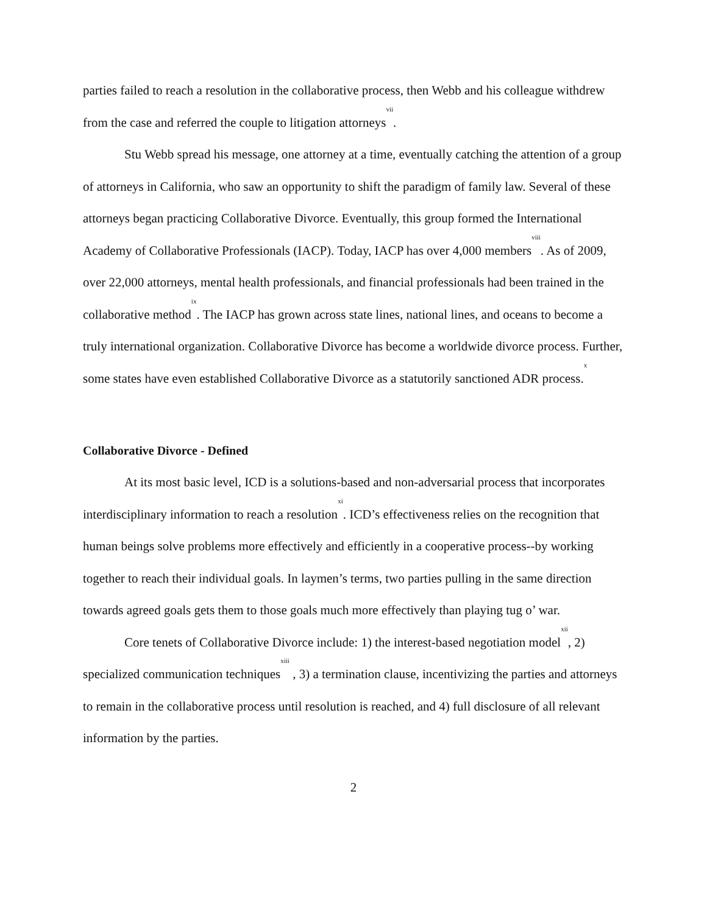parties failed to reach a resolution in the collaborative process, then Webb and his colleague withdrew from the case and referred the couple to litigation attorneys<sup>vii</sup>.
Stu Webb spread his message, one attorney at a time, eventually catching the attention of a group of attorneys in California, who saw an opportunity to shift the paradigm of family law. Several of these attorneys began practicing Collaborative Divorce. Eventually, this group formed the International Academy of Collaborative Professionals (IACP). Today, IACP has over 4,000 members<sup>viii</sup>. As of 2009, over 22,000 attorneys, mental health professionals, and financial professionals had been trained in the collaborative method<sup>ix</sup>. The IACP has grown across state lines, national lines, and oceans to become a truly international organization. Collaborative Divorce has become a worldwide divorce process. Further, some states have even established Collaborative Divorce as a statutorily sanctioned ADR process.<sup>x</sup>
Collaborative Divorce - Defined
At its most basic level, ICD is a solutions-based and non-adversarial process that incorporates interdisciplinary information to reach a resolution<sup>xi</sup>. ICD’s effectiveness relies on the recognition that human beings solve problems more effectively and efficiently in a cooperative process--by working together to reach their individual goals. In laymen’s terms, two parties pulling in the same direction towards agreed goals gets them to those goals much more effectively than playing tug o’ war.
Core tenets of Collaborative Divorce include: 1) the interest-based negotiation model<sup>xii</sup>, 2) specialized communication techniques<sup>xiii</sup> , 3) a termination clause, incentivizing the parties and attorneys to remain in the collaborative process until resolution is reached, and 4) full disclosure of all relevant information by the parties.
2